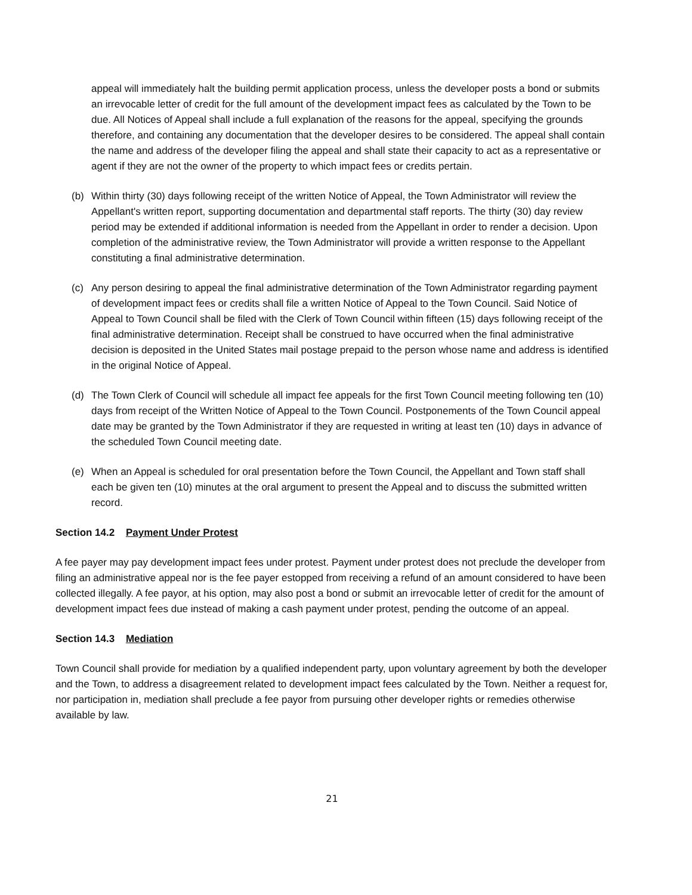appeal will immediately halt the building permit application process, unless the developer posts a bond or submits an irrevocable letter of credit for the full amount of the development impact fees as calculated by the Town to be due. All Notices of Appeal shall include a full explanation of the reasons for the appeal, specifying the grounds therefore, and containing any documentation that the developer desires to be considered. The appeal shall contain the name and address of the developer filing the appeal and shall state their capacity to act as a representative or agent if they are not the owner of the property to which impact fees or credits pertain.
(b) Within thirty (30) days following receipt of the written Notice of Appeal, the Town Administrator will review the Appellant's written report, supporting documentation and departmental staff reports. The thirty (30) day review period may be extended if additional information is needed from the Appellant in order to render a decision. Upon completion of the administrative review, the Town Administrator will provide a written response to the Appellant constituting a final administrative determination.
(c) Any person desiring to appeal the final administrative determination of the Town Administrator regarding payment of development impact fees or credits shall file a written Notice of Appeal to the Town Council. Said Notice of Appeal to Town Council shall be filed with the Clerk of Town Council within fifteen (15) days following receipt of the final administrative determination. Receipt shall be construed to have occurred when the final administrative decision is deposited in the United States mail postage prepaid to the person whose name and address is identified in the original Notice of Appeal.
(d) The Town Clerk of Council will schedule all impact fee appeals for the first Town Council meeting following ten (10) days from receipt of the Written Notice of Appeal to the Town Council. Postponements of the Town Council appeal date may be granted by the Town Administrator if they are requested in writing at least ten (10) days in advance of the scheduled Town Council meeting date.
(e) When an Appeal is scheduled for oral presentation before the Town Council, the Appellant and Town staff shall each be given ten (10) minutes at the oral argument to present the Appeal and to discuss the submitted written record.
Section 14.2 Payment Under Protest
A fee payer may pay development impact fees under protest. Payment under protest does not preclude the developer from filing an administrative appeal nor is the fee payer estopped from receiving a refund of an amount considered to have been collected illegally. A fee payor, at his option, may also post a bond or submit an irrevocable letter of credit for the amount of development impact fees due instead of making a cash payment under protest, pending the outcome of an appeal.
Section 14.3 Mediation
Town Council shall provide for mediation by a qualified independent party, upon voluntary agreement by both the developer and the Town, to address a disagreement related to development impact fees calculated by the Town. Neither a request for, nor participation in, mediation shall preclude a fee payor from pursuing other developer rights or remedies otherwise available by law.
21